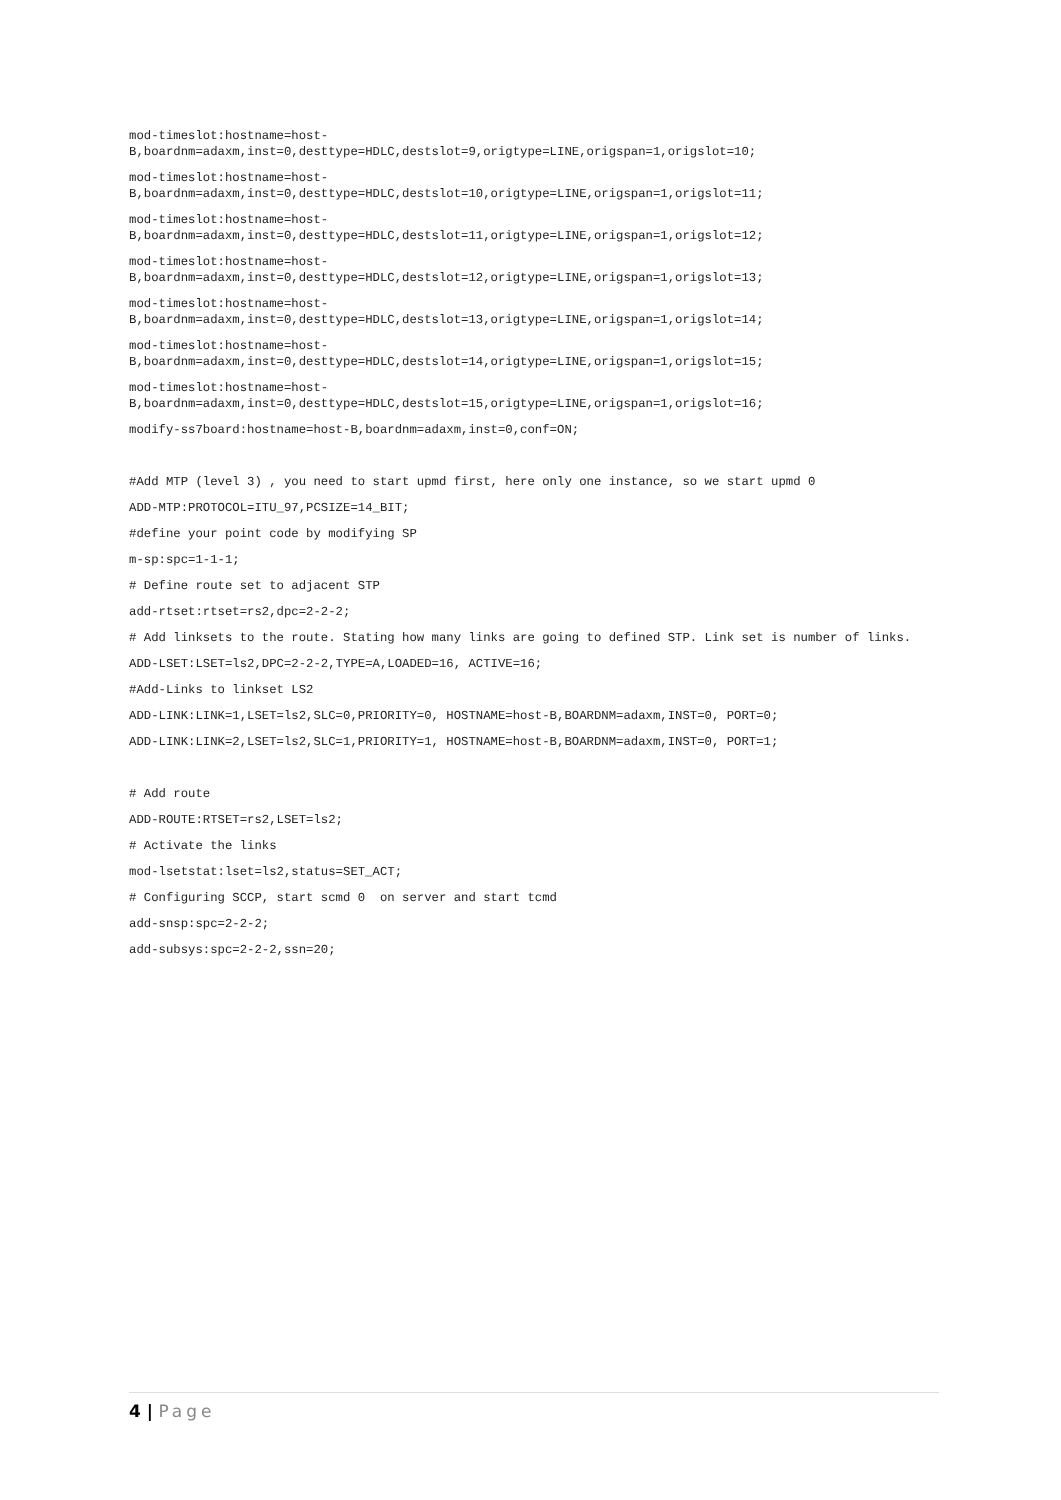mod-timeslot:hostname=host-
B,boardnm=adaxm,inst=0,desttype=HDLC,destslot=9,origtype=LINE,origspan=1,origslot=10;
mod-timeslot:hostname=host-
B,boardnm=adaxm,inst=0,desttype=HDLC,destslot=10,origtype=LINE,origspan=1,origslot=11;
mod-timeslot:hostname=host-
B,boardnm=adaxm,inst=0,desttype=HDLC,destslot=11,origtype=LINE,origspan=1,origslot=12;
mod-timeslot:hostname=host-
B,boardnm=adaxm,inst=0,desttype=HDLC,destslot=12,origtype=LINE,origspan=1,origslot=13;
mod-timeslot:hostname=host-
B,boardnm=adaxm,inst=0,desttype=HDLC,destslot=13,origtype=LINE,origspan=1,origslot=14;
mod-timeslot:hostname=host-
B,boardnm=adaxm,inst=0,desttype=HDLC,destslot=14,origtype=LINE,origspan=1,origslot=15;
mod-timeslot:hostname=host-
B,boardnm=adaxm,inst=0,desttype=HDLC,destslot=15,origtype=LINE,origspan=1,origslot=16;
modify-ss7board:hostname=host-B,boardnm=adaxm,inst=0,conf=ON;
#Add MTP (level 3) , you need to start upmd first, here only one instance, so we start upmd 0
ADD-MTP:PROTOCOL=ITU_97,PCSIZE=14_BIT;
#define your point code by modifying SP
m-sp:spc=1-1-1;
# Define route set to adjacent STP
add-rtset:rtset=rs2,dpc=2-2-2;
# Add linksets to the route. Stating how many links are going to defined STP. Link set is number of links.
ADD-LSET:LSET=ls2,DPC=2-2-2,TYPE=A,LOADED=16, ACTIVE=16;
#Add-Links to linkset LS2
ADD-LINK:LINK=1,LSET=ls2,SLC=0,PRIORITY=0, HOSTNAME=host-B,BOARDNM=adaxm,INST=0, PORT=0;
ADD-LINK:LINK=2,LSET=ls2,SLC=1,PRIORITY=1, HOSTNAME=host-B,BOARDNM=adaxm,INST=0, PORT=1;
# Add route
ADD-ROUTE:RTSET=rs2,LSET=ls2;
# Activate the links
mod-lsetstat:lset=ls2,status=SET_ACT;
# Configuring SCCP, start scmd 0 on server and start tcmd
add-snsp:spc=2-2-2;
add-subsys:spc=2-2-2,ssn=20;
4 | Page